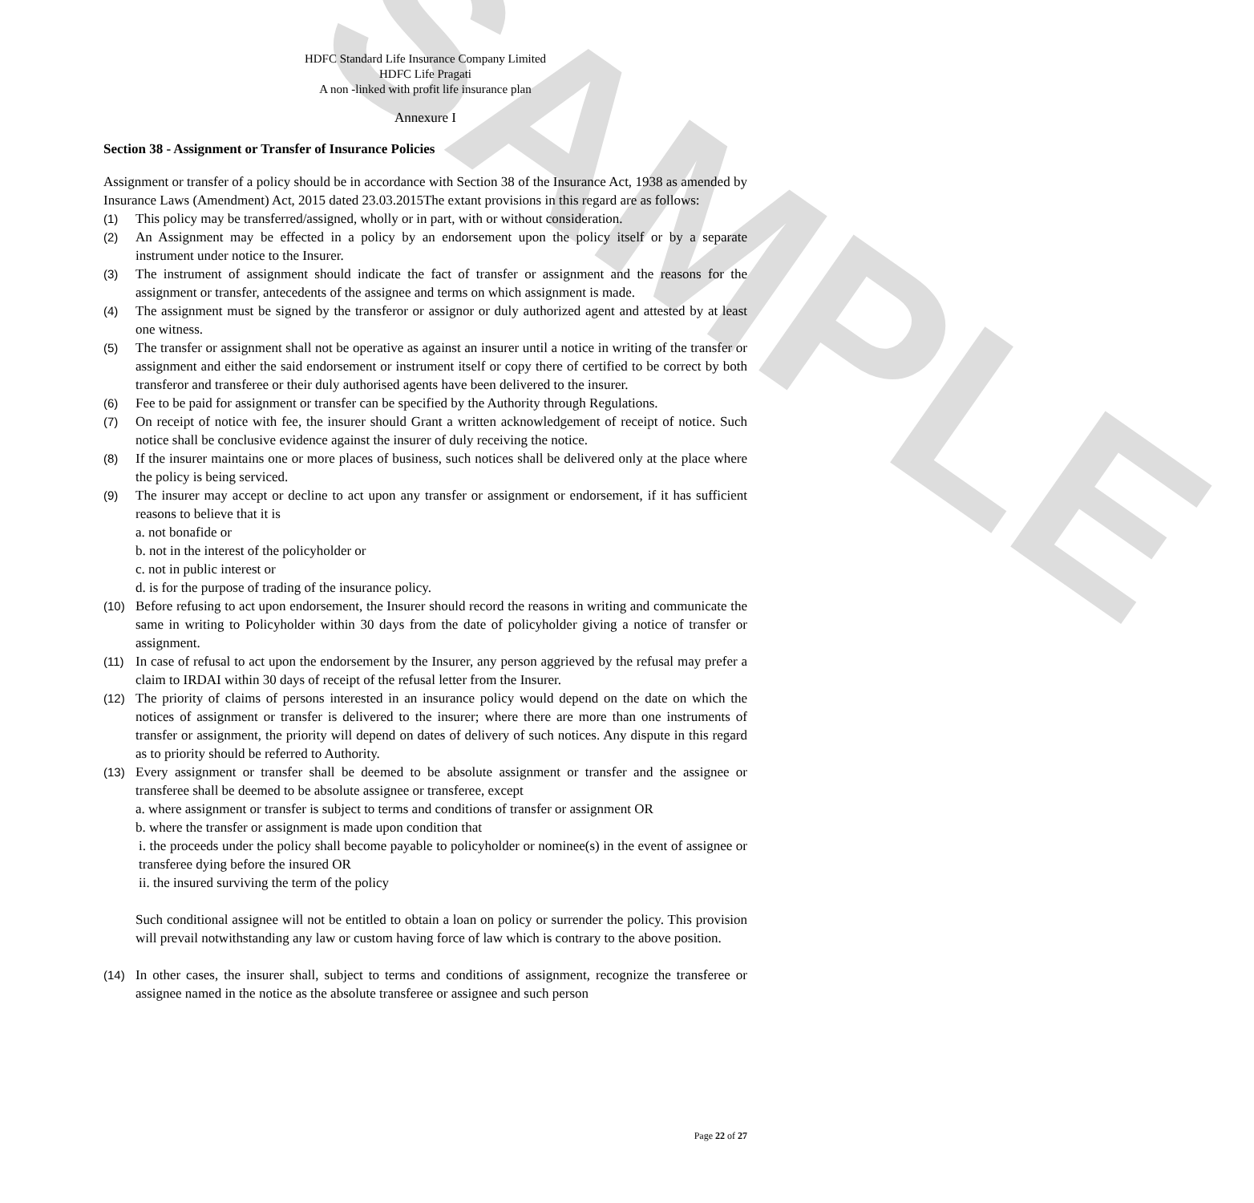SAMPLE
HDFC Standard Life Insurance Company Limited
HDFC Life Pragati
A non -linked with profit life insurance plan
Annexure I
Section 38 - Assignment or Transfer of Insurance Policies
Assignment or transfer of a policy should be in accordance with Section 38 of the Insurance Act, 1938 as amended by Insurance Laws (Amendment) Act, 2015 dated 23.03.2015The extant provisions in this regard are as follows:
(1) This policy may be transferred/assigned, wholly or in part, with or without consideration.
(2) An Assignment may be effected in a policy by an endorsement upon the policy itself or by a separate instrument under notice to the Insurer.
(3) The instrument of assignment should indicate the fact of transfer or assignment and the reasons for the assignment or transfer, antecedents of the assignee and terms on which assignment is made.
(4) The assignment must be signed by the transferor or assignor or duly authorized agent and attested by at least one witness.
(5) The transfer or assignment shall not be operative as against an insurer until a notice in writing of the transfer or assignment and either the said endorsement or instrument itself or copy there of certified to be correct by both transferor and transferee or their duly authorised agents have been delivered to the insurer.
(6) Fee to be paid for assignment or transfer can be specified by the Authority through Regulations.
(7) On receipt of notice with fee, the insurer should Grant a written acknowledgement of receipt of notice. Such notice shall be conclusive evidence against the insurer of duly receiving the notice.
(8) If the insurer maintains one or more places of business, such notices shall be delivered only at the place where the policy is being serviced.
(9) The insurer may accept or decline to act upon any transfer or assignment or endorsement, if it has sufficient reasons to believe that it is
a. not bonafide or
b. not in the interest of the policyholder or
c. not in public interest or
d. is for the purpose of trading of the insurance policy.
(10) Before refusing to act upon endorsement, the Insurer should record the reasons in writing and communicate the same in writing to Policyholder within 30 days from the date of policyholder giving a notice of transfer or assignment.
(11) In case of refusal to act upon the endorsement by the Insurer, any person aggrieved by the refusal may prefer a claim to IRDAI within 30 days of receipt of the refusal letter from the Insurer.
(12) The priority of claims of persons interested in an insurance policy would depend on the date on which the notices of assignment or transfer is delivered to the insurer; where there are more than one instruments of transfer or assignment, the priority will depend on dates of delivery of such notices. Any dispute in this regard as to priority should be referred to Authority.
(13) Every assignment or transfer shall be deemed to be absolute assignment or transfer and the assignee or transferee shall be deemed to be absolute assignee or transferee, except
a. where assignment or transfer is subject to terms and conditions of transfer or assignment OR
b. where the transfer or assignment is made upon condition that
i. the proceeds under the policy shall become payable to policyholder or nominee(s) in the event of assignee or transferee dying before the insured OR
ii. the insured surviving the term of the policy
Such conditional assignee will not be entitled to obtain a loan on policy or surrender the policy. This provision will prevail notwithstanding any law or custom having force of law which is contrary to the above position.
(14) In other cases, the insurer shall, subject to terms and conditions of assignment, recognize the transferee or assignee named in the notice as the absolute transferee or assignee and such person
Page 22 of 27